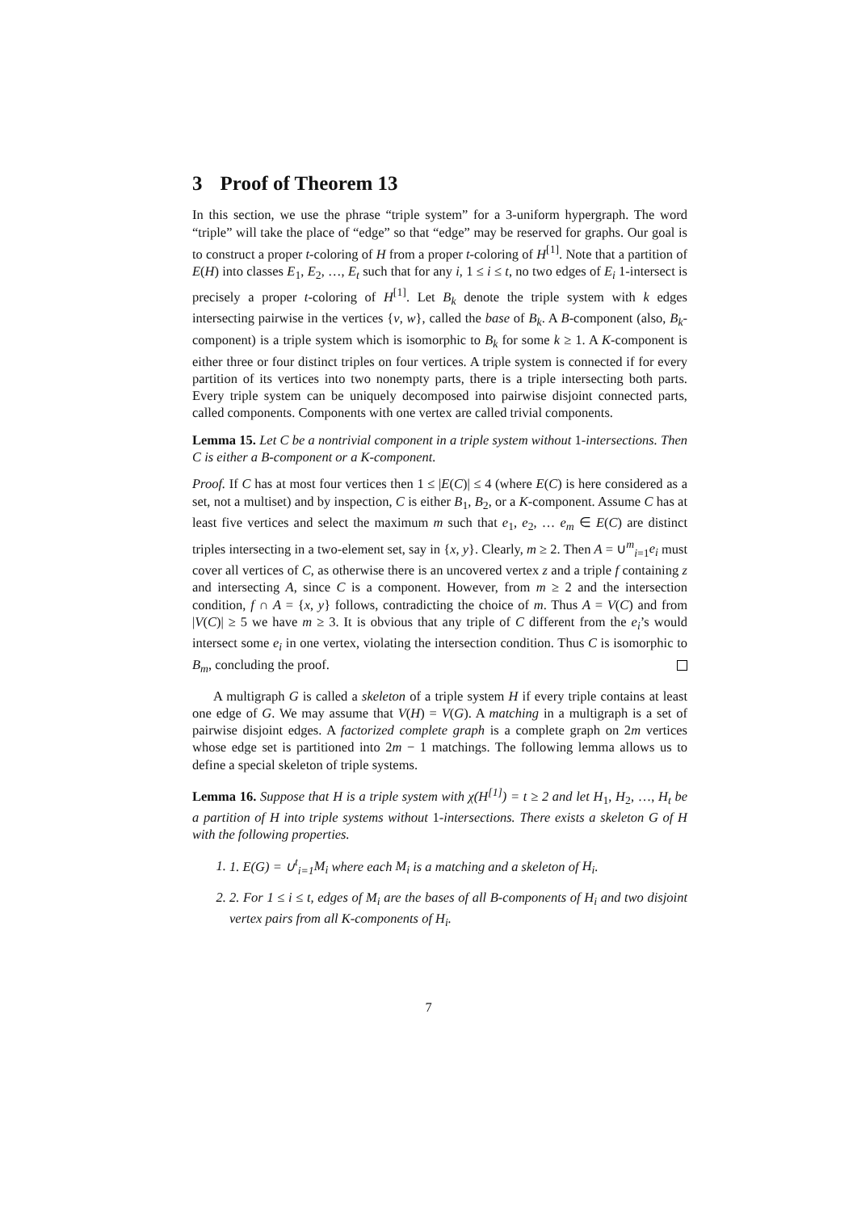3 Proof of Theorem 13
In this section, we use the phrase “triple system” for a 3-uniform hypergraph. The word “triple” will take the place of “edge” so that “edge” may be reserved for graphs. Our goal is to construct a proper t-coloring of H from a proper t-coloring of H<sup>[1]</sup>. Note that a partition of E(H) into classes E<sub>1</sub>, E<sub>2</sub>, …, E<sub>t</sub> such that for any i, 1 ≤ i ≤ t, no two edges of E<sub>i</sub> 1-intersect is precisely a proper t-coloring of H<sup>[1]</sup>. Let B<sub>k</sub> denote the triple system with k edges intersecting pairwise in the vertices {v, w}, called the base of B<sub>k</sub>. A B-component (also, B<sub>k</sub>-component) is a triple system which is isomorphic to B<sub>k</sub> for some k ≥ 1. A K-component is either three or four distinct triples on four vertices. A triple system is connected if for every partition of its vertices into two nonempty parts, there is a triple intersecting both parts. Every triple system can be uniquely decomposed into pairwise disjoint connected parts, called components. Components with one vertex are called trivial components.
Lemma 15. Let C be a nontrivial component in a triple system without 1-intersections. Then C is either a B-component or a K-component.
Proof. If C has at most four vertices then 1 ≤ |E(C)| ≤ 4 (where E(C) is here considered as a set, not a multiset) and by inspection, C is either B<sub>1</sub>, B<sub>2</sub>, or a K-component. Assume C has at least five vertices and select the maximum m such that e<sub>1</sub>, e<sub>2</sub>, … e<sub>m</sub> ∈ E(C) are distinct triples intersecting in a two-element set, say in {x, y}. Clearly, m ≥ 2. Then A = ∪<sup>m</sup><sub>i=1</sub>e<sub>i</sub> must cover all vertices of C, as otherwise there is an uncovered vertex z and a triple f containing z and intersecting A, since C is a component. However, from m ≥ 2 and the intersection condition, f ∩ A = {x, y} follows, contradicting the choice of m. Thus A = V(C) and from |V(C)| ≥ 5 we have m ≥ 3. It is obvious that any triple of C different from the e<sub>i</sub>’s would intersect some e<sub>i</sub> in one vertex, violating the intersection condition. Thus C is isomorphic to B<sub>m</sub>, concluding the proof.
A multigraph G is called a skeleton of a triple system H if every triple contains at least one edge of G. We may assume that V(H) = V(G). A matching in a multigraph is a set of pairwise disjoint edges. A factorized complete graph is a complete graph on 2m vertices whose edge set is partitioned into 2m − 1 matchings. The following lemma allows us to define a special skeleton of triple systems.
Lemma 16. Suppose that H is a triple system with χ(H<sup>[1]</sup>) = t ≥ 2 and let H<sub>1</sub>, H<sub>2</sub>, …, H<sub>t</sub> be a partition of H into triple systems without 1-intersections. There exists a skeleton G of H with the following properties.
1. 1. E(G) = ∪<sup>t</sup><sub>i=1</sub>M<sub>i</sub> where each M<sub>i</sub> is a matching and a skeleton of H<sub>i</sub>.
2. 2. For 1 ≤ i ≤ t, edges of M<sub>i</sub> are the bases of all B-components of H<sub>i</sub> and two disjoint vertex pairs from all K-components of H<sub>i</sub>.
7